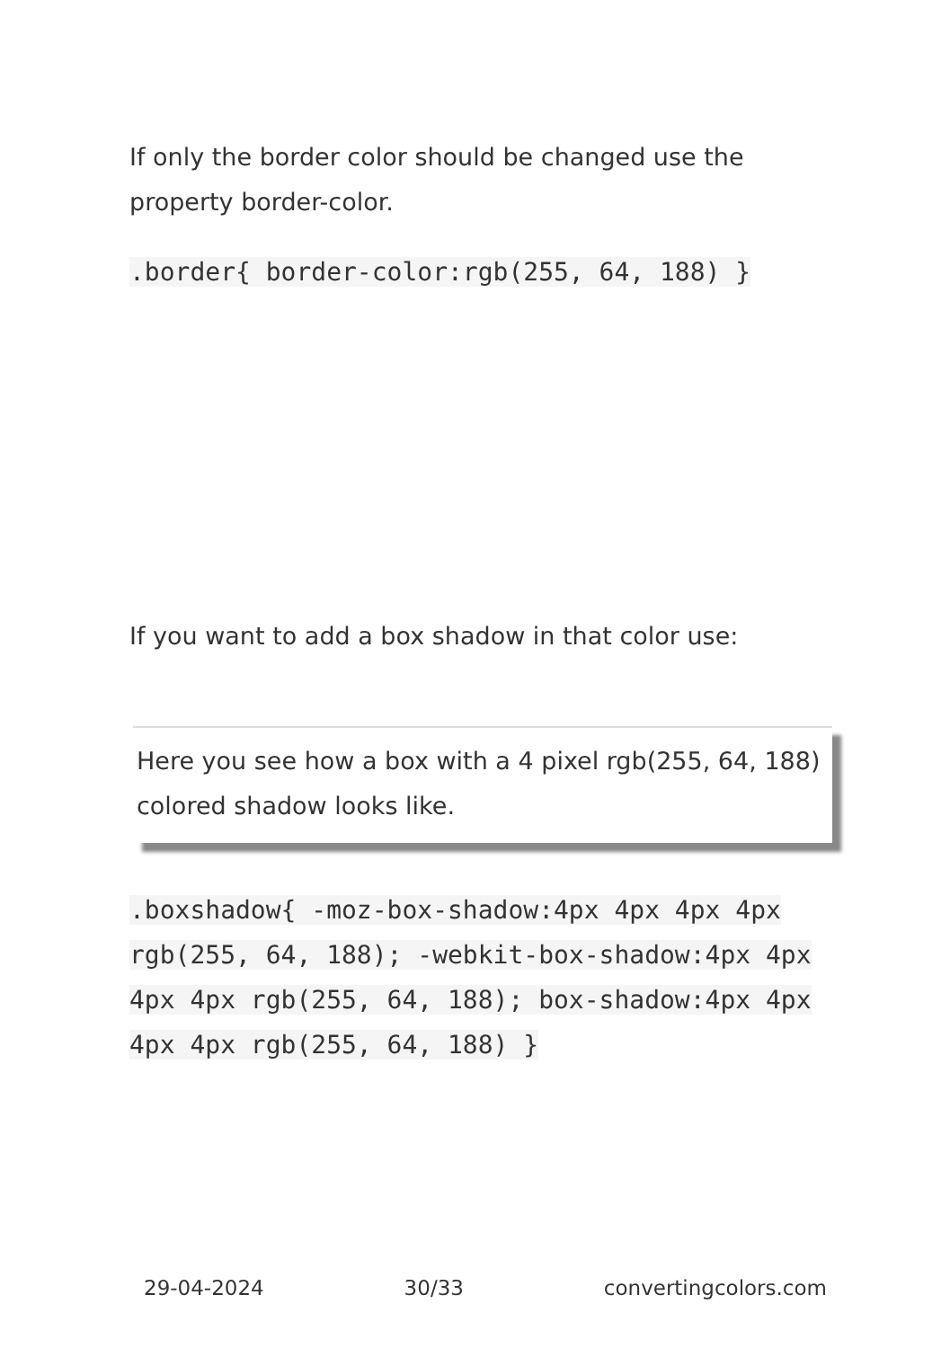If only the border color should be changed use the property border-color.
.border{ border-color:rgb(255, 64, 188) }
If you want to add a box shadow in that color use:
Here you see how a box with a 4 pixel rgb(255, 64, 188) colored shadow looks like.
.boxshadow{ -moz-box-shadow:4px 4px 4px 4px rgb(255, 64, 188); -webkit-box-shadow:4px 4px 4px 4px rgb(255, 64, 188); box-shadow:4px 4px 4px 4px rgb(255, 64, 188) }
29-04-2024 30/33 convertingcolors.com